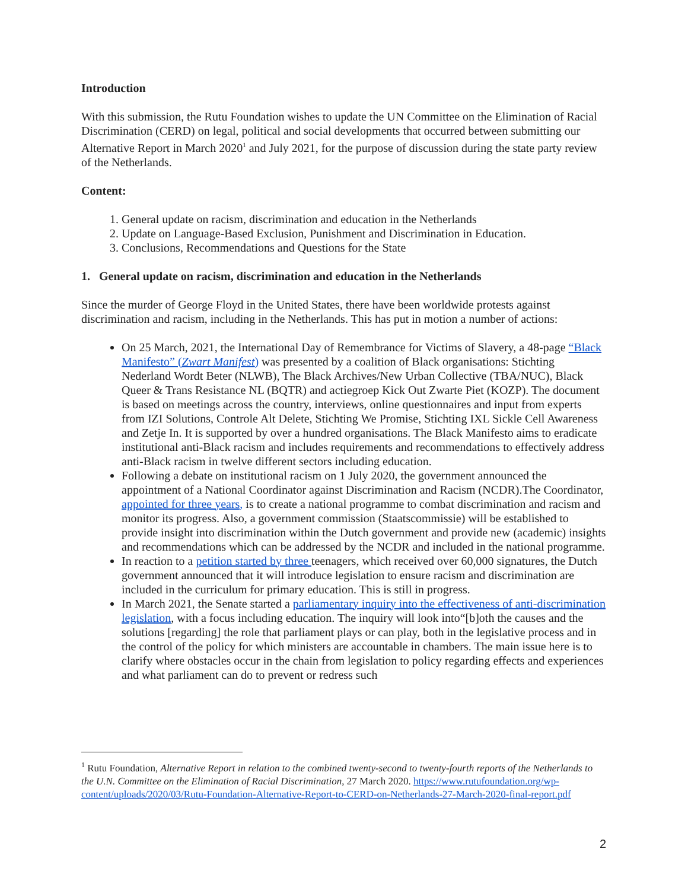Introduction
With this submission, the Rutu Foundation wishes to update the UN Committee on the Elimination of Racial Discrimination (CERD) on legal, political and social developments that occurred between submitting our Alternative Report in March 2020<sup>1</sup> and July 2021, for the purpose of discussion during the state party review of the Netherlands.
Content:
1. General update on racism, discrimination and education in the Netherlands
2. Update on Language-Based Exclusion, Punishment and Discrimination in Education.
3. Conclusions, Recommendations and Questions for the State
1. General update on racism, discrimination and education in the Netherlands
Since the murder of George Floyd in the United States, there have been worldwide protests against discrimination and racism, including in the Netherlands. This has put in motion a number of actions:
On 25 March, 2021, the International Day of Remembrance for Victims of Slavery, a 48-page “Black Manifesto” (Zwart Manifest) was presented by a coalition of Black organisations: Stichting Nederland Wordt Beter (NLWB), The Black Archives/New Urban Collective (TBA/NUC), Black Queer & Trans Resistance NL (BQTR) and actiegroep Kick Out Zwarte Piet (KOZP). The document is based on meetings across the country, interviews, online questionnaires and input from experts from IZI Solutions, Controle Alt Delete, Stichting We Promise, Stichting IXL Sickle Cell Awareness and Zetje In. It is supported by over a hundred organisations. The Black Manifesto aims to eradicate institutional anti-Black racism and includes requirements and recommendations to effectively address anti-Black racism in twelve different sectors including education.
Following a debate on institutional racism on 1 July 2020, the government announced the appointment of a National Coordinator against Discrimination and Racism (NCDR).The Coordinator, appointed for three years, is to create a national programme to combat discrimination and racism and monitor its progress. Also, a government commission (Staatscommissie) will be established to provide insight into discrimination within the Dutch government and provide new (academic) insights and recommendations which can be addressed by the NCDR and included in the national programme.
In reaction to a petition started by three teenagers, which received over 60,000 signatures, the Dutch government announced that it will introduce legislation to ensure racism and discrimination are included in the curriculum for primary education. This is still in progress.
In March 2021, the Senate started a parliamentary inquiry into the effectiveness of anti-discrimination legislation, with a focus including education. The inquiry will look into“[b]oth the causes and the solutions [regarding] the role that parliament plays or can play, both in the legislative process and in the control of the policy for which ministers are accountable in chambers. The main issue here is to clarify where obstacles occur in the chain from legislation to policy regarding effects and experiences and what parliament can do to prevent or redress such
<sup>1</sup> Rutu Foundation, Alternative Report in relation to the combined twenty-second to twenty-fourth reports of the Netherlands to the U.N. Committee on the Elimination of Racial Discrimination, 27 March 2020. https://www.rutufoundation.org/wp-content/uploads/2020/03/Rutu-Foundation-Alternative-Report-to-CERD-on-Netherlands-27-March-2020-final-report.pdf
2